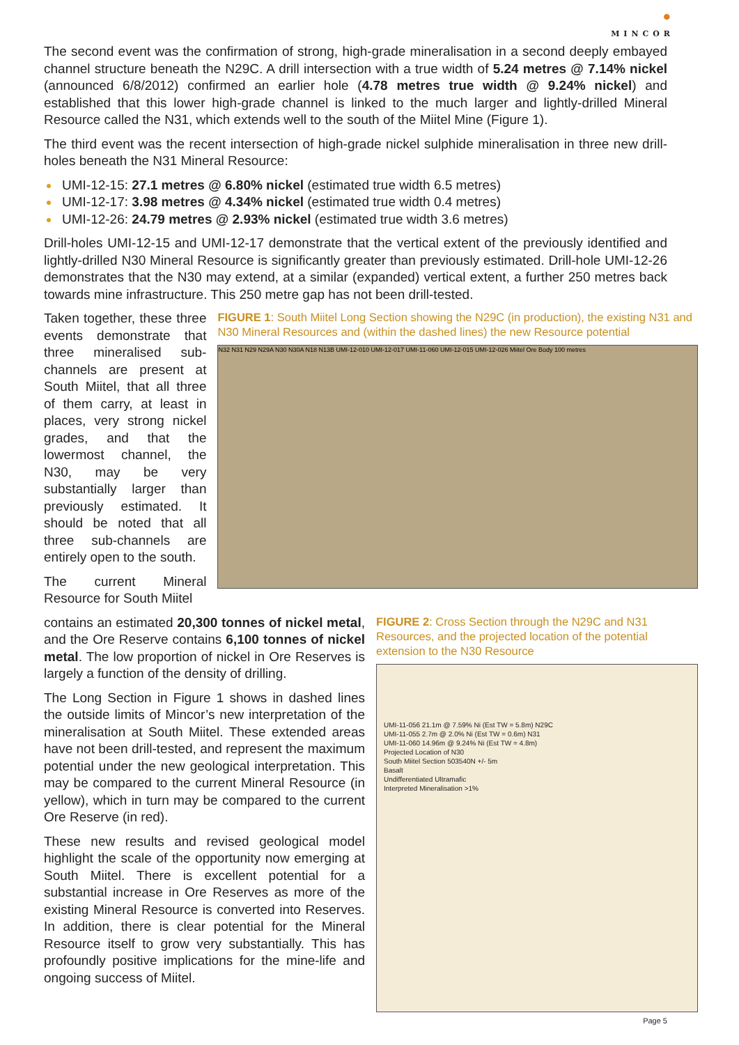●
MINCOR
The second event was the confirmation of strong, high-grade mineralisation in a second deeply embayed channel structure beneath the N29C. A drill intersection with a true width of 5.24 metres @ 7.14% nickel (announced 6/8/2012) confirmed an earlier hole (4.78 metres true width @ 9.24% nickel) and established that this lower high-grade channel is linked to the much larger and lightly-drilled Mineral Resource called the N31, which extends well to the south of the Miitel Mine (Figure 1).
The third event was the recent intersection of high-grade nickel sulphide mineralisation in three new drill-holes beneath the N31 Mineral Resource:
UMI-12-15: 27.1 metres @ 6.80% nickel (estimated true width 6.5 metres)
UMI-12-17: 3.98 metres @ 4.34% nickel (estimated true width 0.4 metres)
UMI-12-26: 24.79 metres @ 2.93% nickel (estimated true width 3.6 metres)
Drill-holes UMI-12-15 and UMI-12-17 demonstrate that the vertical extent of the previously identified and lightly-drilled N30 Mineral Resource is significantly greater than previously estimated. Drill-hole UMI-12-26 demonstrates that the N30 may extend, at a similar (expanded) vertical extent, a further 250 metres back towards mine infrastructure. This 250 metre gap has not been drill-tested.
Taken together, these three events demonstrate that three mineralised sub-channels are present at South Miitel, that all three of them carry, at least in places, very strong nickel grades, and that the lowermost channel, the N30, may be very substantially larger than previously estimated. It should be noted that all three sub-channels are entirely open to the south.
The current Mineral Resource for South Miitel
FIGURE 1: South Miitel Long Section showing the N29C (in production), the existing N31 and N30 Mineral Resources and (within the dashed lines) the new Resource potential
N32 N31 N29 N29A N30 N30A N18 N13B UMI-12-010 UMI-12-017 UMI-11-060 UMI-12-015 UMI-12-026 Miitel Ore Body 100 metres
contains an estimated 20,300 tonnes of nickel metal, and the Ore Reserve contains 6,100 tonnes of nickel metal. The low proportion of nickel in Ore Reserves is largely a function of the density of drilling.
The Long Section in Figure 1 shows in dashed lines the outside limits of Mincor’s new interpretation of the mineralisation at South Miitel. These extended areas have not been drill-tested, and represent the maximum potential under the new geological interpretation. This may be compared to the current Mineral Resource (in yellow), which in turn may be compared to the current Ore Reserve (in red).
These new results and revised geological model highlight the scale of the opportunity now emerging at South Miitel. There is excellent potential for a substantial increase in Ore Reserves as more of the existing Mineral Resource is converted into Reserves. In addition, there is clear potential for the Mineral Resource itself to grow very substantially. This has profoundly positive implications for the mine-life and ongoing success of Miitel.
FIGURE 2: Cross Section through the N29C and N31 Resources, and the projected location of the potential extension to the N30 Resource
UMI-11-056 21.1m @ 7.59% Ni (Est TW = 5.8m) N29C
UMI-11-055 2.7m @ 2.0% Ni (Est TW = 0.6m) N31
UMI-11-060 14.96m @ 9.24% Ni (Est TW = 4.8m)
Projected Location of N30
South Miitel Section 503540N +/- 5m
Basalt
Undifferentiated Ultramafic
Interpreted Mineralisation >1%
Page 5